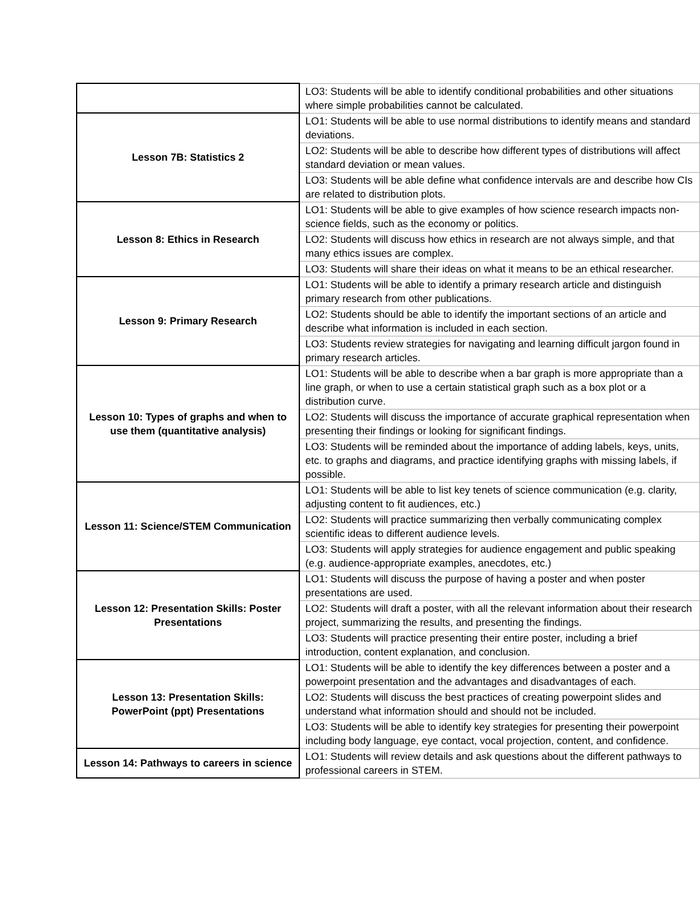| | LO3: Students will be able to identify conditional probabilities and other situations where simple probabilities cannot be calculated. |
| Lesson 7B: Statistics 2 | LO1: Students will be able to use normal distributions to identify means and standard deviations. |
| | LO2: Students will be able to describe how different types of distributions will affect standard deviation or mean values. |
| | LO3: Students will be able define what confidence intervals are and describe how CIs are related to distribution plots. |
| Lesson 8: Ethics in Research | LO1: Students will be able to give examples of how science research impacts non-science fields, such as the economy or politics. |
| | LO2: Students will discuss how ethics in research are not always simple, and that many ethics issues are complex. |
| | LO3: Students will share their ideas on what it means to be an ethical researcher. |
| Lesson 9: Primary Research | LO1: Students will be able to identify a primary research article and distinguish primary research from other publications. |
| | LO2: Students should be able to identify the important sections of an article and describe what information is included in each section. |
| | LO3: Students review strategies for navigating and learning difficult jargon found in primary research articles. |
| Lesson 10: Types of graphs and when to use them (quantitative analysis) | LO1: Students will be able to describe when a bar graph is more appropriate than a line graph, or when to use a certain statistical graph such as a box plot or a distribution curve. |
| | LO2: Students will discuss the importance of accurate graphical representation when presenting their findings or looking for significant findings. |
| | LO3: Students will be reminded about the importance of adding labels, keys, units, etc. to graphs and diagrams, and practice identifying graphs with missing labels, if possible. |
| Lesson 11: Science/STEM Communication | LO1: Students will be able to list key tenets of science communication (e.g. clarity, adjusting content to fit audiences, etc.) |
| | LO2: Students will practice summarizing then verbally communicating complex scientific ideas to different audience levels. |
| | LO3: Students will apply strategies for audience engagement and public speaking (e.g. audience-appropriate examples, anecdotes, etc.) |
| Lesson 12: Presentation Skills: Poster Presentations | LO1: Students will discuss the purpose of having a poster and when poster presentations are used. |
| | LO2: Students will draft a poster, with all the relevant information about their research project, summarizing the results, and presenting the findings. |
| | LO3: Students will practice presenting their entire poster, including a brief introduction, content explanation, and conclusion. |
| Lesson 13: Presentation Skills: PowerPoint (ppt) Presentations | LO1: Students will be able to identify the key differences between a poster and a powerpoint presentation and the advantages and disadvantages of each. |
| | LO2: Students will discuss the best practices of creating powerpoint slides and understand what information should and should not be included. |
| | LO3: Students will be able to identify key strategies for presenting their powerpoint including body language, eye contact, vocal projection, content, and confidence. |
| Lesson 14: Pathways to careers in science | LO1: Students will review details and ask questions about the different pathways to professional careers in STEM. |